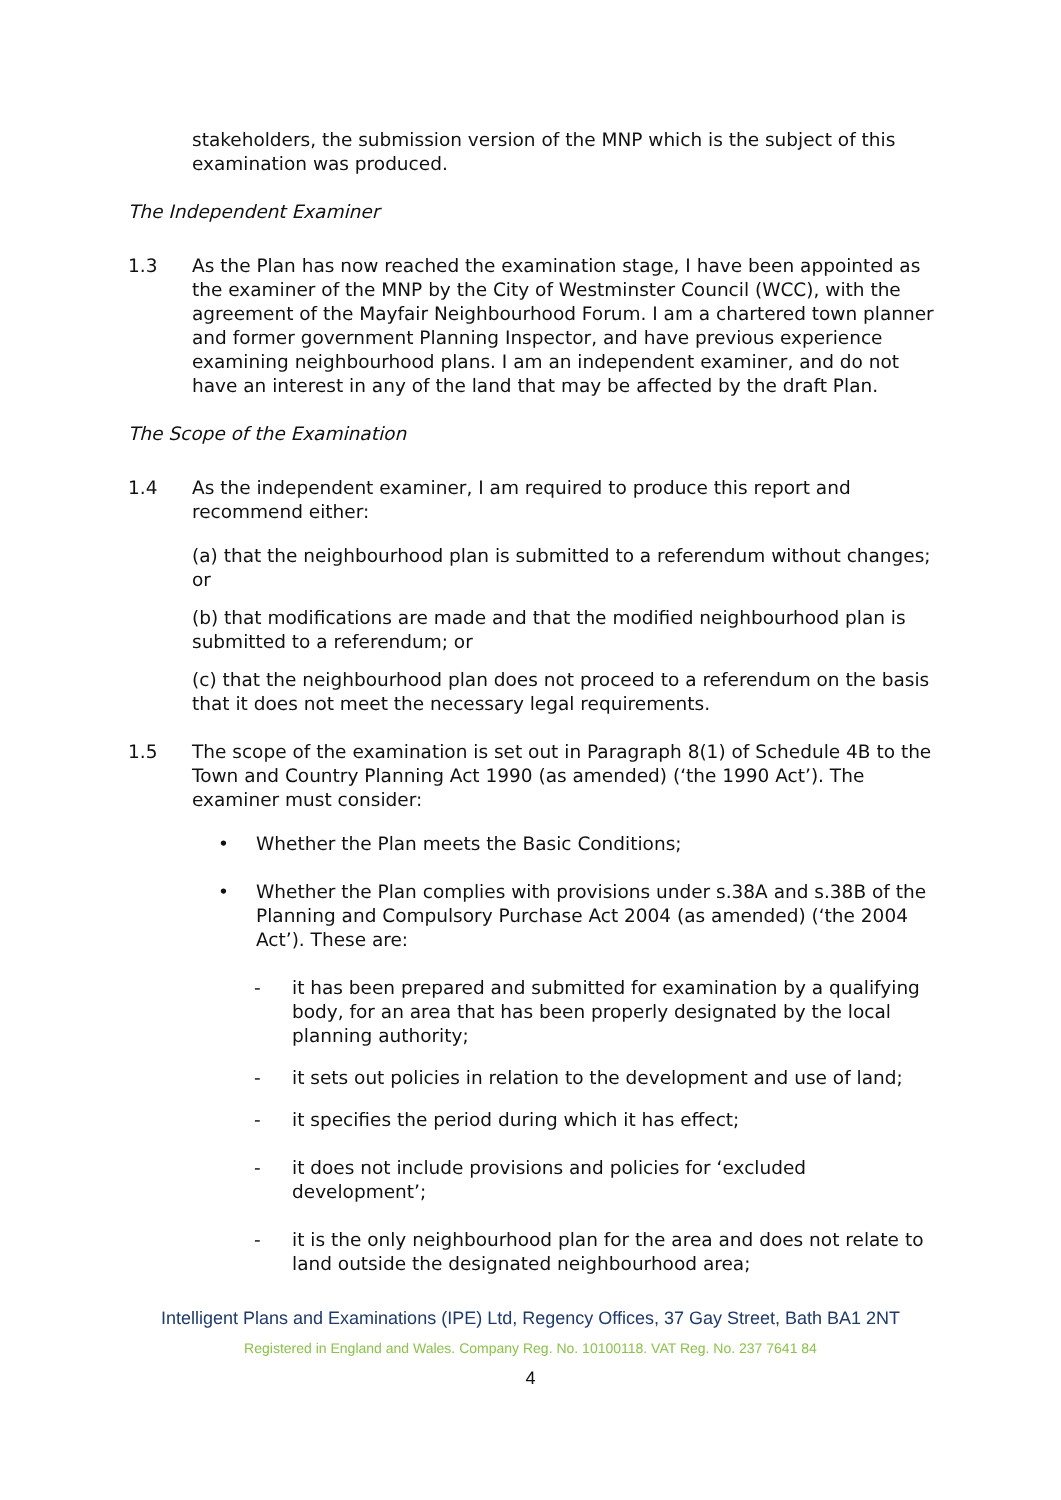stakeholders, the submission version of the MNP which is the subject of this examination was produced.
The Independent Examiner
1.3 As the Plan has now reached the examination stage, I have been appointed as the examiner of the MNP by the City of Westminster Council (WCC), with the agreement of the Mayfair Neighbourhood Forum. I am a chartered town planner and former government Planning Inspector, and have previous experience examining neighbourhood plans. I am an independent examiner, and do not have an interest in any of the land that may be affected by the draft Plan.
The Scope of the Examination
1.4 As the independent examiner, I am required to produce this report and recommend either:
(a) that the neighbourhood plan is submitted to a referendum without changes; or
(b) that modifications are made and that the modified neighbourhood plan is submitted to a referendum; or
(c) that the neighbourhood plan does not proceed to a referendum on the basis that it does not meet the necessary legal requirements.
1.5 The scope of the examination is set out in Paragraph 8(1) of Schedule 4B to the Town and Country Planning Act 1990 (as amended) (‘the 1990 Act’). The examiner must consider:
• Whether the Plan meets the Basic Conditions;
• Whether the Plan complies with provisions under s.38A and s.38B of the Planning and Compulsory Purchase Act 2004 (as amended) (‘the 2004 Act’). These are:
- it has been prepared and submitted for examination by a qualifying body, for an area that has been properly designated by the local planning authority;
- it sets out policies in relation to the development and use of land;
- it specifies the period during which it has effect;
- it does not include provisions and policies for ‘excluded development’;
- it is the only neighbourhood plan for the area and does not relate to land outside the designated neighbourhood area;
Intelligent Plans and Examinations (IPE) Ltd, Regency Offices, 37 Gay Street, Bath BA1 2NT
Registered in England and Wales. Company Reg. No. 10100118. VAT Reg. No. 237 7641 84
4